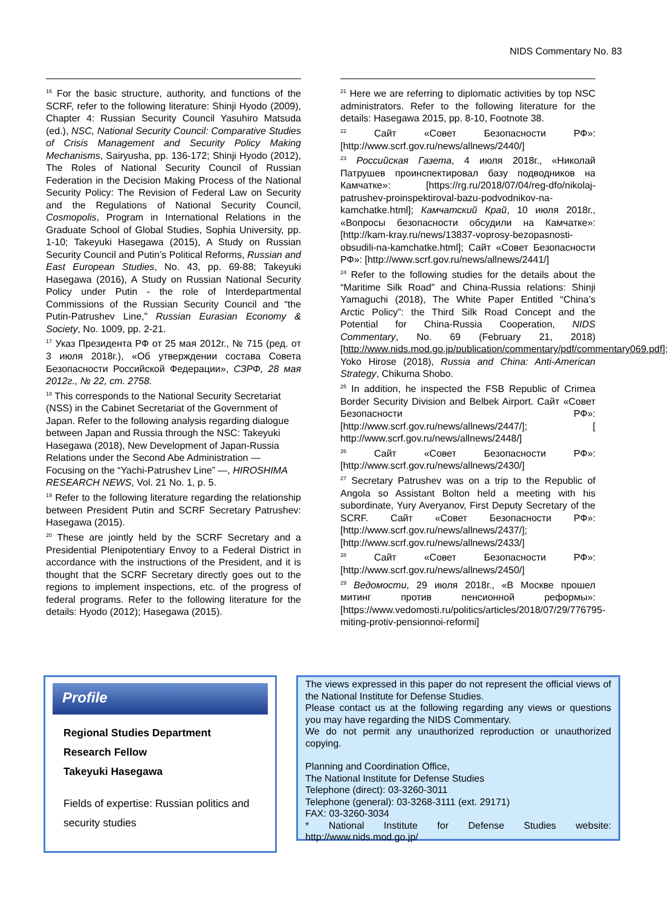NIDS Commentary No. 83
<sup>16</sup> For the basic structure, authority, and functions of the SCRF, refer to the following literature: Shinji Hyodo (2009), Chapter 4: Russian Security Council Yasuhiro Matsuda (ed.), NSC, National Security Council: Comparative Studies of Crisis Management and Security Policy Making Mechanisms, Sairyusha, pp. 136-172; Shinji Hyodo (2012), The Roles of National Security Council of Russian Federation in the Decision Making Process of the National Security Policy: The Revision of Federal Law on Security and the Regulations of National Security Council, Cosmopolis, Program in International Relations in the Graduate School of Global Studies, Sophia University, pp. 1-10; Takeyuki Hasegawa (2015), A Study on Russian Security Council and Putin’s Political Reforms, Russian and East European Studies, No. 43, pp. 69-88; Takeyuki Hasegawa (2016), A Study on Russian National Security Policy under Putin - the role of Interdepartmental Commissions of the Russian Security Council and “the Putin-Patrushev Line,” Russian Eurasian Economy & Society, No. 1009, pp. 2-21.
<sup>17</sup> Указ Президента РФ от 25 мая 2012г., № 715 (ред. от 3 июля 2018г.), «Об утверждении состава Совета Безопасности Российской Федерации», СЗРФ, 28 мая 2012г., № 22, ст. 2758.
<sup>18</sup> This corresponds to the National Security Secretariat (NSS) in the Cabinet Secretariat of the Government of Japan. Refer to the following analysis regarding dialogue between Japan and Russia through the NSC: Takeyuki Hasegawa (2018), New Development of Japan-Russia Relations under the Second Abe Administration — Focusing on the “Yachi-Patrushev Line” —, HIROSHIMA RESEARCH NEWS, Vol. 21 No. 1, p. 5.
<sup>19</sup> Refer to the following literature regarding the relationship between President Putin and SCRF Secretary Patrushev: Hasegawa (2015).
<sup>20</sup> These are jointly held by the SCRF Secretary and a Presidential Plenipotentiary Envoy to a Federal District in accordance with the instructions of the President, and it is thought that the SCRF Secretary directly goes out to the regions to implement inspections, etc. of the progress of federal programs. Refer to the following literature for the details: Hyodo (2012); Hasegawa (2015).
<sup>21</sup> Here we are referring to diplomatic activities by top NSC administrators. Refer to the following literature for the details: Hasegawa 2015, pp. 8-10, Footnote 38.
<sup>22</sup> Сайт «Совет Безопасности РФ»: [http://www.scrf.gov.ru/news/allnews/2440/]
<sup>23</sup> Российская Газета, 4 июля 2018г., «Николай Патрушев проинспектировал базу подводников на Камчатке»: [https://rg.ru/2018/07/04/reg-dfo/nikolaj-patrushev-proinspektiroval-bazu-podvodnikov-na-kamchatke.html]; Камчатский Край, 10 июля 2018г., «Вопросы безопасности обсудили на Камчатке»: [http://kam-kray.ru/news/13837-voprosy-bezopasnosti-obsudili-na-kamchatke.html]; Сайт «Совет Безопасности РФ»: [http://www.scrf.gov.ru/news/allnews/2441/]
<sup>24</sup> Refer to the following studies for the details about the “Maritime Silk Road” and China-Russia relations: Shinji Yamaguchi (2018), The White Paper Entitled “China’s Arctic Policy”: the Third Silk Road Concept and the Potential for China-Russia Cooperation, NIDS Commentary, No. 69 (February 21, 2018) [http://www.nids.mod.go.jp/publication/commentary/pdf/commentary069.pdf]; Yoko Hirose (2018), Russia and China: Anti-American Strategy, Chikuma Shobo.
<sup>25</sup> In addition, he inspected the FSB Republic of Crimea Border Security Division and Belbek Airport. Сайт «Совет Безопасности РФ»: [http://www.scrf.gov.ru/news/allnews/2447/]; [ http://www.scrf.gov.ru/news/allnews/2448/]
<sup>26</sup> Сайт «Совет Безопасности РФ»: [http://www.scrf.gov.ru/news/allnews/2430/]
<sup>27</sup> Secretary Patrushev was on a trip to the Republic of Angola so Assistant Bolton held a meeting with his subordinate, Yury Averyanov, First Deputy Secretary of the SCRF. Сайт «Совет Безопасности РФ»: [http://www.scrf.gov.ru/news/allnews/2437/]; [http://www.scrf.gov.ru/news/allnews/2433/]
<sup>28</sup> Сайт «Совет Безопасности РФ»: [http://www.scrf.gov.ru/news/allnews/2450/]
<sup>29</sup> Ведомости, 29 июля 2018г., «В Москве прошел митинг против пенсионной реформы»: [https://www.vedomosti.ru/politics/articles/2018/07/29/776795-miting-protiv-pensionnoi-reformi]
Profile
Regional Studies Department
Research Fellow
Takeyuki Hasegawa
Fields of expertise: Russian politics and security studies
The views expressed in this paper do not represent the official views of the National Institute for Defense Studies.
Please contact us at the following regarding any views or questions you may have regarding the NIDS Commentary.
We do not permit any unauthorized reproduction or unauthorized copying.
Planning and Coordination Office,
The National Institute for Defense Studies
Telephone (direct): 03-3260-3011
Telephone (general): 03-3268-3111 (ext. 29171)
FAX: 03-3260-3034
* National Institute for Defense Studies website: http://www.nids.mod.go.jp/